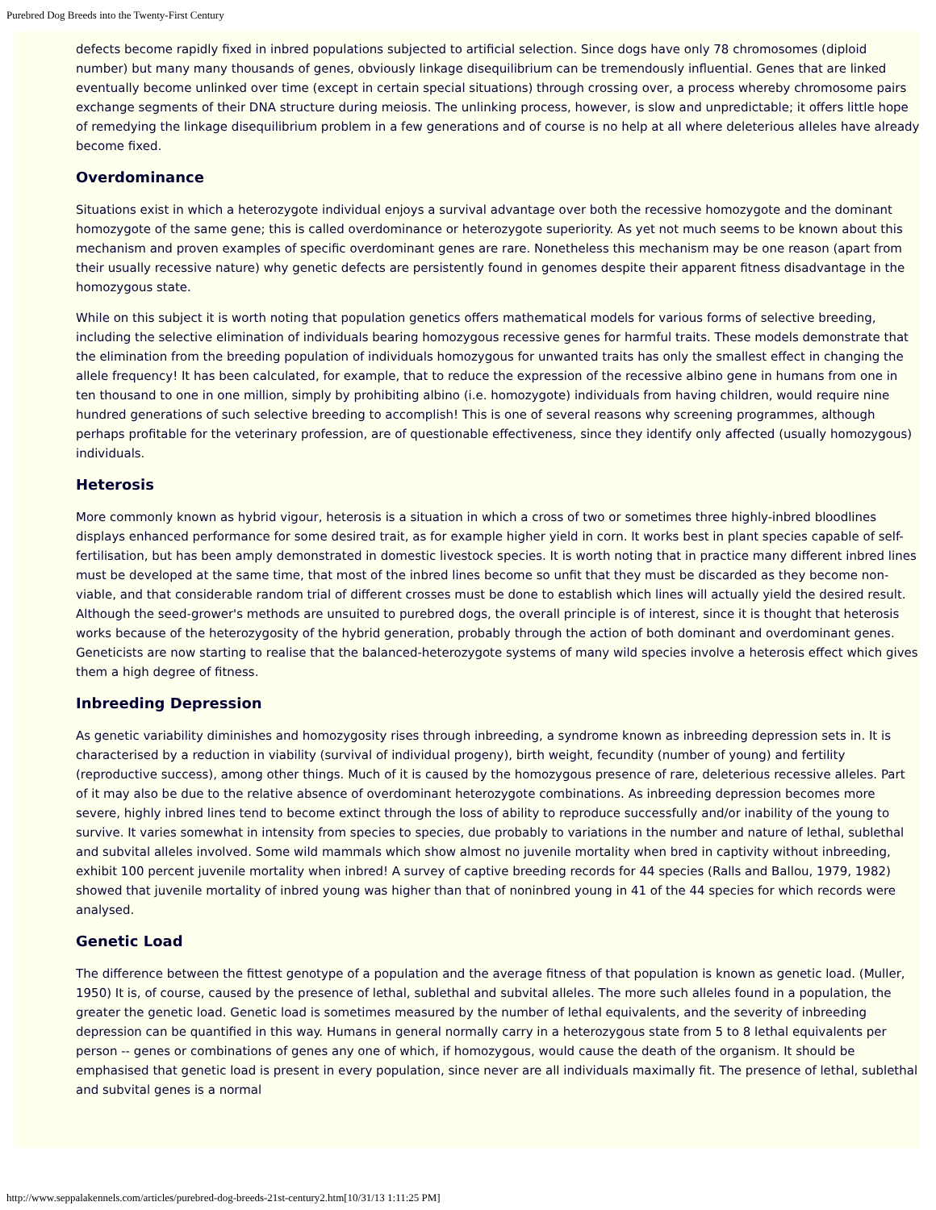Purebred Dog Breeds into the Twenty-First Century
defects become rapidly fixed in inbred populations subjected to artificial selection. Since dogs have only 78 chromosomes (diploid number) but many many thousands of genes, obviously linkage disequilibrium can be tremendously influential. Genes that are linked eventually become unlinked over time (except in certain special situations) through crossing over, a process whereby chromosome pairs exchange segments of their DNA structure during meiosis. The unlinking process, however, is slow and unpredictable; it offers little hope of remedying the linkage disequilibrium problem in a few generations and of course is no help at all where deleterious alleles have already become fixed.
Overdominance
Situations exist in which a heterozygote individual enjoys a survival advantage over both the recessive homozygote and the dominant homozygote of the same gene; this is called overdominance or heterozygote superiority. As yet not much seems to be known about this mechanism and proven examples of specific overdominant genes are rare. Nonetheless this mechanism may be one reason (apart from their usually recessive nature) why genetic defects are persistently found in genomes despite their apparent fitness disadvantage in the homozygous state.
While on this subject it is worth noting that population genetics offers mathematical models for various forms of selective breeding, including the selective elimination of individuals bearing homozygous recessive genes for harmful traits. These models demonstrate that the elimination from the breeding population of individuals homozygous for unwanted traits has only the smallest effect in changing the allele frequency! It has been calculated, for example, that to reduce the expression of the recessive albino gene in humans from one in ten thousand to one in one million, simply by prohibiting albino (i.e. homozygote) individuals from having children, would require nine hundred generations of such selective breeding to accomplish! This is one of several reasons why screening programmes, although perhaps profitable for the veterinary profession, are of questionable effectiveness, since they identify only affected (usually homozygous) individuals.
Heterosis
More commonly known as hybrid vigour, heterosis is a situation in which a cross of two or sometimes three highly-inbred bloodlines displays enhanced performance for some desired trait, as for example higher yield in corn. It works best in plant species capable of self-fertilisation, but has been amply demonstrated in domestic livestock species. It is worth noting that in practice many different inbred lines must be developed at the same time, that most of the inbred lines become so unfit that they must be discarded as they become non-viable, and that considerable random trial of different crosses must be done to establish which lines will actually yield the desired result. Although the seed-grower's methods are unsuited to purebred dogs, the overall principle is of interest, since it is thought that heterosis works because of the heterozygosity of the hybrid generation, probably through the action of both dominant and overdominant genes. Geneticists are now starting to realise that the balanced-heterozygote systems of many wild species involve a heterosis effect which gives them a high degree of fitness.
Inbreeding Depression
As genetic variability diminishes and homozygosity rises through inbreeding, a syndrome known as inbreeding depression sets in. It is characterised by a reduction in viability (survival of individual progeny), birth weight, fecundity (number of young) and fertility (reproductive success), among other things. Much of it is caused by the homozygous presence of rare, deleterious recessive alleles. Part of it may also be due to the relative absence of overdominant heterozygote combinations. As inbreeding depression becomes more severe, highly inbred lines tend to become extinct through the loss of ability to reproduce successfully and/or inability of the young to survive. It varies somewhat in intensity from species to species, due probably to variations in the number and nature of lethal, sublethal and subvital alleles involved. Some wild mammals which show almost no juvenile mortality when bred in captivity without inbreeding, exhibit 100 percent juvenile mortality when inbred! A survey of captive breeding records for 44 species (Ralls and Ballou, 1979, 1982) showed that juvenile mortality of inbred young was higher than that of noninbred young in 41 of the 44 species for which records were analysed.
Genetic Load
The difference between the fittest genotype of a population and the average fitness of that population is known as genetic load. (Muller, 1950) It is, of course, caused by the presence of lethal, sublethal and subvital alleles. The more such alleles found in a population, the greater the genetic load. Genetic load is sometimes measured by the number of lethal equivalents, and the severity of inbreeding depression can be quantified in this way. Humans in general normally carry in a heterozygous state from 5 to 8 lethal equivalents per person -- genes or combinations of genes any one of which, if homozygous, would cause the death of the organism. It should be emphasised that genetic load is present in every population, since never are all individuals maximally fit. The presence of lethal, sublethal and subvital genes is a normal
http://www.seppalakennels.com/articles/purebred-dog-breeds-21st-century2.htm[10/31/13 1:11:25 PM]